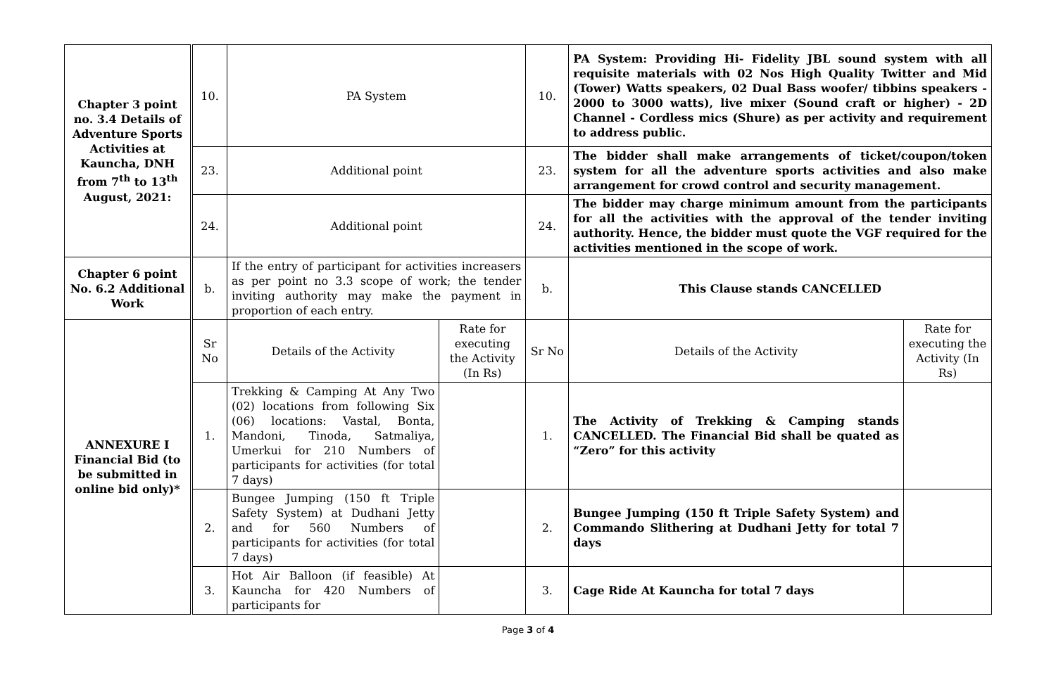| Chapter 3 point no. 3.4 Details of Adventure Sports Activities at Kauncha, DNH from 7<sup>th</sup> to 13<sup>th</sup> August, 2021: | | 10. | PA System | | 10. | PA System: Providing Hi- Fidelity JBL sound system with all requisite materials with 02 Nos High Quality Twitter and Mid (Tower) Watts speakers, 02 Dual Bass woofer/ tibbins speakers - 2000 to 3000 watts), live mixer (Sound craft or higher) - 2D Channel - Cordless mics (Shure) as per activity and requirement to address public. | |
| | | 23. | Additional point | | 23. | The bidder shall make arrangements of ticket/coupon/token system for all the adventure sports activities and also make arrangement for crowd control and security management. | |
| | | 24. | Additional point | | 24. | The bidder may charge minimum amount from the participants for all the activities with the approval of the tender inviting authority. Hence, the bidder must quote the VGF required for the activities mentioned in the scope of work. | |
| Chapter 6 point No. 6.2 Additional Work | | b. | If the entry of participant for activities increasers as per point no 3.3 scope of work; the tender inviting authority may make the payment in proportion of each entry. | | b. | This Clause stands CANCELLED | |
| ANNEXURE I Financial Bid (to be submitted in online bid only)* | | Sr No | Details of the Activity | Rate for executing the Activity (In Rs) | Sr No | Details of the Activity | Rate for executing the Activity (In Rs) |
| | | 1. | Trekking & Camping At Any Two (02) locations from following Six (06) locations: Vastal, Bonta, Mandoni, Tinoda, Satmaliya, Umerkui for 210 Numbers of participants for activities (for total 7 days) | | 1. | The Activity of Trekking & Camping stands CANCELLED. The Financial Bid shall be quated as “Zero” for this activity | |
| | | 2. | Bungee Jumping (150 ft Triple Safety System) at Dudhani Jetty and for 560 Numbers of participants for activities (for total 7 days) | | 2. | Bungee Jumping (150 ft Triple Safety System) and Commando Slithering at Dudhani Jetty for total 7 days | |
| | | 3. | Hot Air Balloon (if feasible) At Kauncha for 420 Numbers of participants for | | 3. | Cage Ride At Kauncha for total 7 days | |
Page 3 of 4